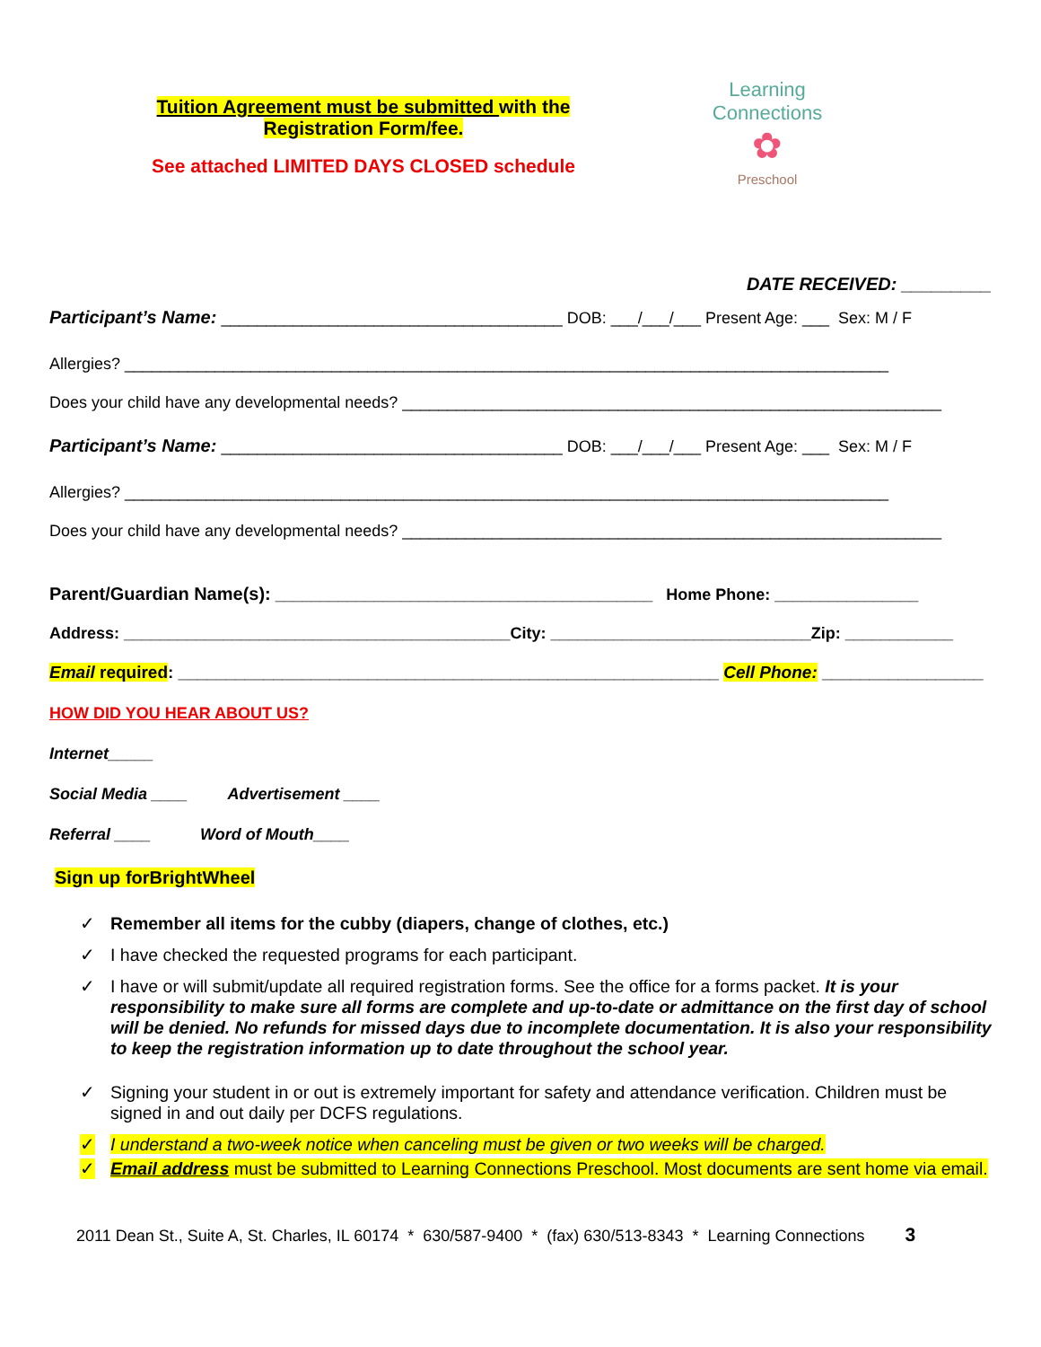Tuition Agreement must be submitted with the
Registration Form/fee.
See attached LIMITED DAYS CLOSED schedule
Learning Connections
✿
Preschool
DATE RECEIVED: _________
Participant’s Name: ______________________________________ DOB: ___/___/___ Present Age: ___ Sex: M / F
Allergies? _____________________________________________________________________________________
Does your child have any developmental needs? ____________________________________________________________
Participant’s Name: ______________________________________ DOB: ___/___/___ Present Age: ___ Sex: M / F
Allergies? _____________________________________________________________________________________
Does your child have any developmental needs? ____________________________________________________________
Parent/Guardian Name(s): __________________________________________ Home Phone: ________________
Address: ___________________________________________City: _____________________________Zip: ____________
Email required: _________________________________________________________ Cell Phone: _________________
HOW DID YOU HEAR ABOUT US?
Internet_____
Social Media ____ Advertisement ____
Referral ____ Word of Mouth____
Sign up forBrightWheel
✓ Remember all items for the cubby (diapers, change of clothes, etc.)
✓ I have checked the requested programs for each participant.
✓ I have or will submit/update all required registration forms. See the office for a forms packet. It is your responsibility to make sure all forms are complete and up-to-date or admittance on the first day of school will be denied. No refunds for missed days due to incomplete documentation. It is also your responsibility to keep the registration information up to date throughout the school year.
✓ Signing your student in or out is extremely important for safety and attendance verification. Children must be signed in and out daily per DCFS regulations.
✓ I understand a two-week notice when canceling must be given or two weeks will be charged.
✓ Email address must be submitted to Learning Connections Preschool. Most documents are sent home via email.
2011 Dean St., Suite A, St. Charles, IL 60174 * 630/587-9400 * (fax) 630/513-8343 * Learning Connections 3